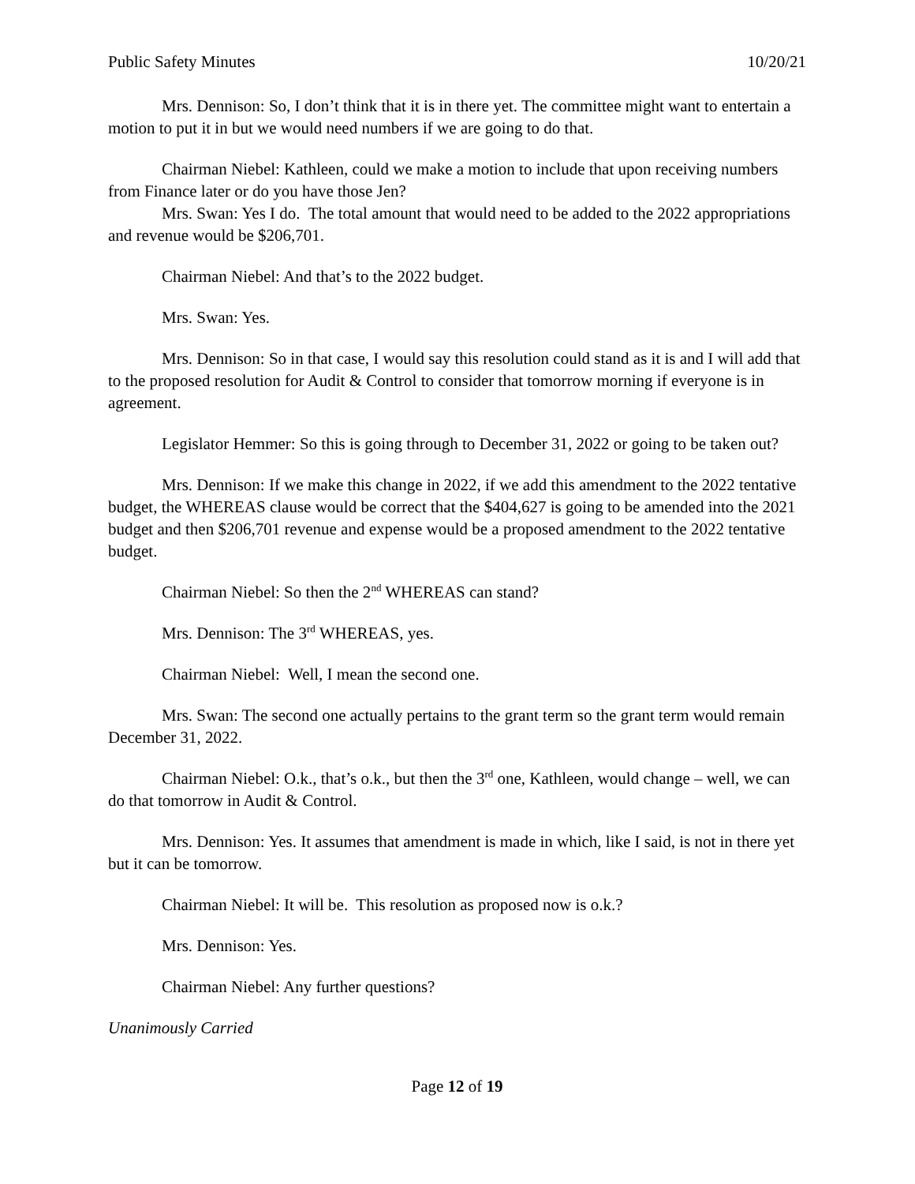Public Safety Minutes 10/20/21
Mrs. Dennison: So, I don’t think that it is in there yet. The committee might want to entertain a motion to put it in but we would need numbers if we are going to do that.
Chairman Niebel: Kathleen, could we make a motion to include that upon receiving numbers from Finance later or do you have those Jen?
Mrs. Swan: Yes I do. The total amount that would need to be added to the 2022 appropriations and revenue would be $206,701.
Chairman Niebel: And that’s to the 2022 budget.
Mrs. Swan: Yes.
Mrs. Dennison: So in that case, I would say this resolution could stand as it is and I will add that to the proposed resolution for Audit & Control to consider that tomorrow morning if everyone is in agreement.
Legislator Hemmer: So this is going through to December 31, 2022 or going to be taken out?
Mrs. Dennison: If we make this change in 2022, if we add this amendment to the 2022 tentative budget, the WHEREAS clause would be correct that the $404,627 is going to be amended into the 2021 budget and then $206,701 revenue and expense would be a proposed amendment to the 2022 tentative budget.
Chairman Niebel: So then the 2<sup>nd</sup> WHEREAS can stand?
Mrs. Dennison: The 3<sup>rd</sup> WHEREAS, yes.
Chairman Niebel: Well, I mean the second one.
Mrs. Swan: The second one actually pertains to the grant term so the grant term would remain December 31, 2022.
Chairman Niebel: O.k., that’s o.k., but then the 3<sup>rd</sup> one, Kathleen, would change – well, we can do that tomorrow in Audit & Control.
Mrs. Dennison: Yes. It assumes that amendment is made in which, like I said, is not in there yet but it can be tomorrow.
Chairman Niebel: It will be. This resolution as proposed now is o.k.?
Mrs. Dennison: Yes.
Chairman Niebel: Any further questions?
Unanimously Carried
Page 12 of 19